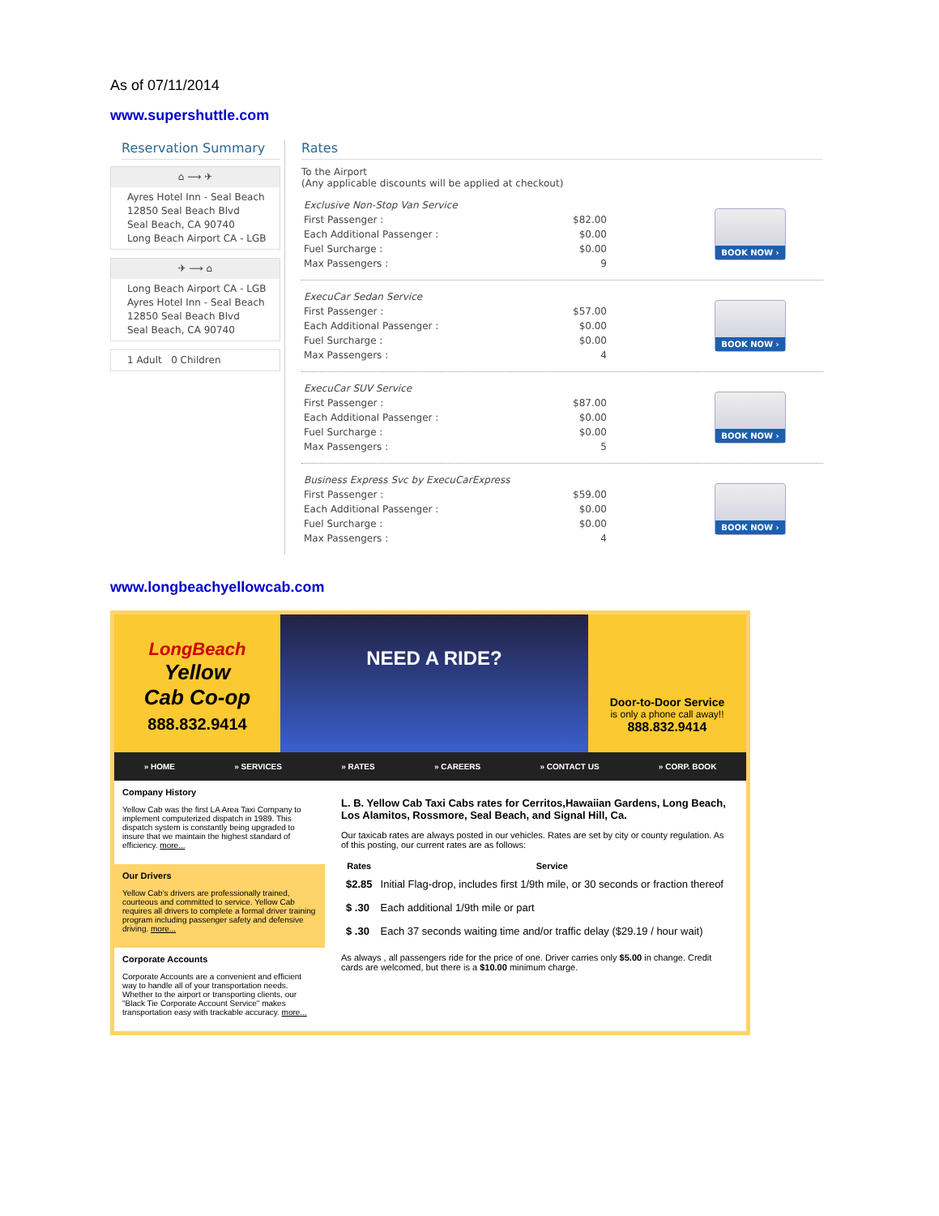As of 07/11/2014
www.supershuttle.com
Reservation Summary
⌂ ⟶ ✈
Ayres Hotel Inn - Seal Beach
12850 Seal Beach Blvd
Seal Beach, CA 90740
Long Beach Airport CA - LGB
✈ ⟶ ⌂
Long Beach Airport CA - LGB
Ayres Hotel Inn - Seal Beach
12850 Seal Beach Blvd
Seal Beach, CA 90740
1 Adult 0 Children
Rates
To the Airport
(Any applicable discounts will be applied at checkout)
| Exclusive Non-Stop Van Service | |
| First Passenger : | $82.00 |
| Each Additional Passenger : | $0.00 |
| Fuel Surcharge : | $0.00 |
| Max Passengers : | 9 |
BOOK NOW ›
| ExecuCar Sedan Service | |
| First Passenger : | $57.00 |
| Each Additional Passenger : | $0.00 |
| Fuel Surcharge : | $0.00 |
| Max Passengers : | 4 |
BOOK NOW ›
| ExecuCar SUV Service | |
| First Passenger : | $87.00 |
| Each Additional Passenger : | $0.00 |
| Fuel Surcharge : | $0.00 |
| Max Passengers : | 5 |
BOOK NOW ›
| Business Express Svc by ExecuCarExpress | |
| First Passenger : | $59.00 |
| Each Additional Passenger : | $0.00 |
| Fuel Surcharge : | $0.00 |
| Max Passengers : | 4 |
BOOK NOW ›
www.longbeachyellowcab.com
LongBeach
Yellow
Cab Co-op
888.832.9414
NEED A RIDE?
Door-to-Door Service
is only a phone call away!!
888.832.9414
» HOME » SERVICES » RATES » CAREERS » CONTACT US » CORP. BOOK
Company History
Yellow Cab was the first LA Area Taxi Company to implement computerized dispatch in 1989. This dispatch system is constantly being upgraded to insure that we maintain the highest standard of efficiency. more...
Our Drivers
Yellow Cab's drivers are professionally trained, courteous and committed to service. Yellow Cab requires all drivers to complete a formal driver training program including passenger safety and defensive driving. more...
Corporate Accounts
Corporate Accounts are a convenient and efficient way to handle all of your transportation needs. Whether to the airport or transporting clients, our "Black Tie Corporate Account Service" makes transportation easy with trackable accuracy. more...
L. B. Yellow Cab Taxi Cabs rates for Cerritos,Hawaiian Gardens, Long Beach, Los Alamitos, Rossmore, Seal Beach, and Signal Hill, Ca.
Our taxicab rates are always posted in our vehicles. Rates are set by city or county regulation. As of this posting, our current rates are as follows:
| Rates | Service |
| --- | --- |
| $2.85 | Initial Flag-drop, includes first 1/9th mile, or 30 seconds or fraction thereof |
| $ .30 | Each additional 1/9th mile or part |
| $ .30 | Each 37 seconds waiting time and/or traffic delay ($29.19 / hour wait) |
As always , all passengers ride for the price of one. Driver carries only $5.00 in change. Credit cards are welcomed, but there is a $10.00 minimum charge.